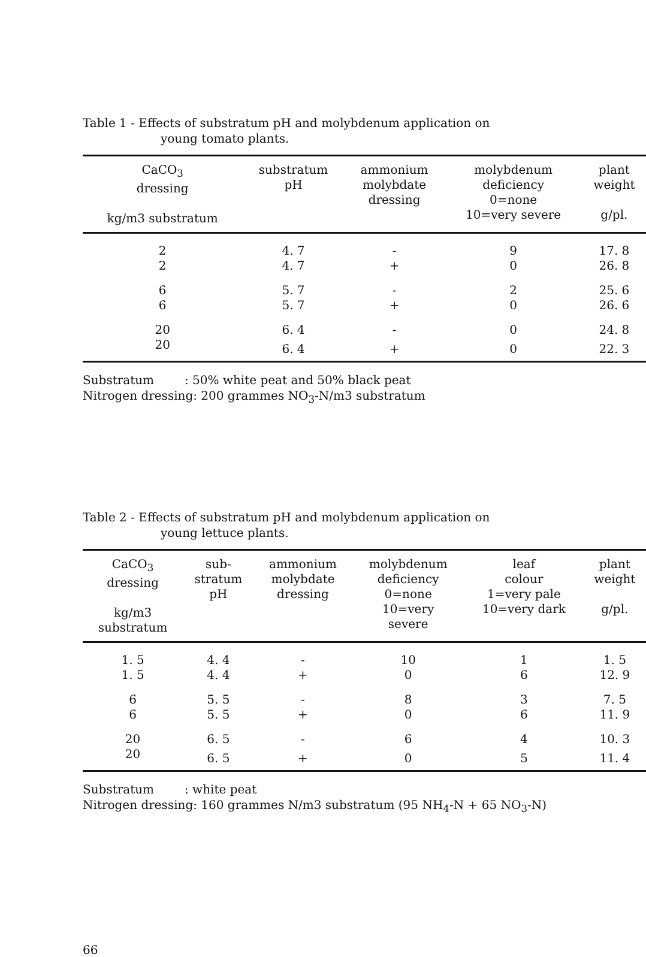Table 1 - Effects of substratum pH and molybdenum application on
young tomato plants.
| CaCO<sub>3</sub> dressing kg/m3 substratum | substratum pH | ammonium molybdate dressing | molybdenum deficiency 0=none 10=very severe | plant weight g/pl. |
| --- | --- | --- | --- | --- |
| 2 | 4. 7 | - | 9 | 17. 8 |
| 2 | 4. 7 | + | 0 | 26. 8 |
| 6 | 5. 7 | - | 2 | 25. 6 |
| 6 | 5. 7 | + | 0 | 26. 6 |
| 20 | 6. 4 | - | 0 | 24. 8 |
| 20 | 6. 4 | + | 0 | 22. 3 |
Substratum : 50% white peat and 50% black peat
Nitrogen dressing: 200 grammes NO<sub>3</sub>-N/m3 substratum
Table 2 - Effects of substratum pH and molybdenum application on
young lettuce plants.
| CaCO<sub>3</sub> dressing kg/m3 substratum | sub- stratum pH | ammonium molybdate dressing | molybdenum deficiency 0=none 10=very severe | leaf colour 1=very pale 10=very dark | plant weight g/pl. |
| --- | --- | --- | --- | --- | --- |
| 1. 5 | 4. 4 | - | 10 | 1 | 1. 5 |
| 1. 5 | 4. 4 | + | 0 | 6 | 12. 9 |
| 6 | 5. 5 | - | 8 | 3 | 7. 5 |
| 6 | 5. 5 | + | 0 | 6 | 11. 9 |
| 20 | 6. 5 | - | 6 | 4 | 10. 3 |
| 20 | 6. 5 | + | 0 | 5 | 11. 4 |
Substratum : white peat
Nitrogen dressing: 160 grammes N/m3 substratum (95 NH<sub>4</sub>-N + 65 NO<sub>3</sub>-N)
66